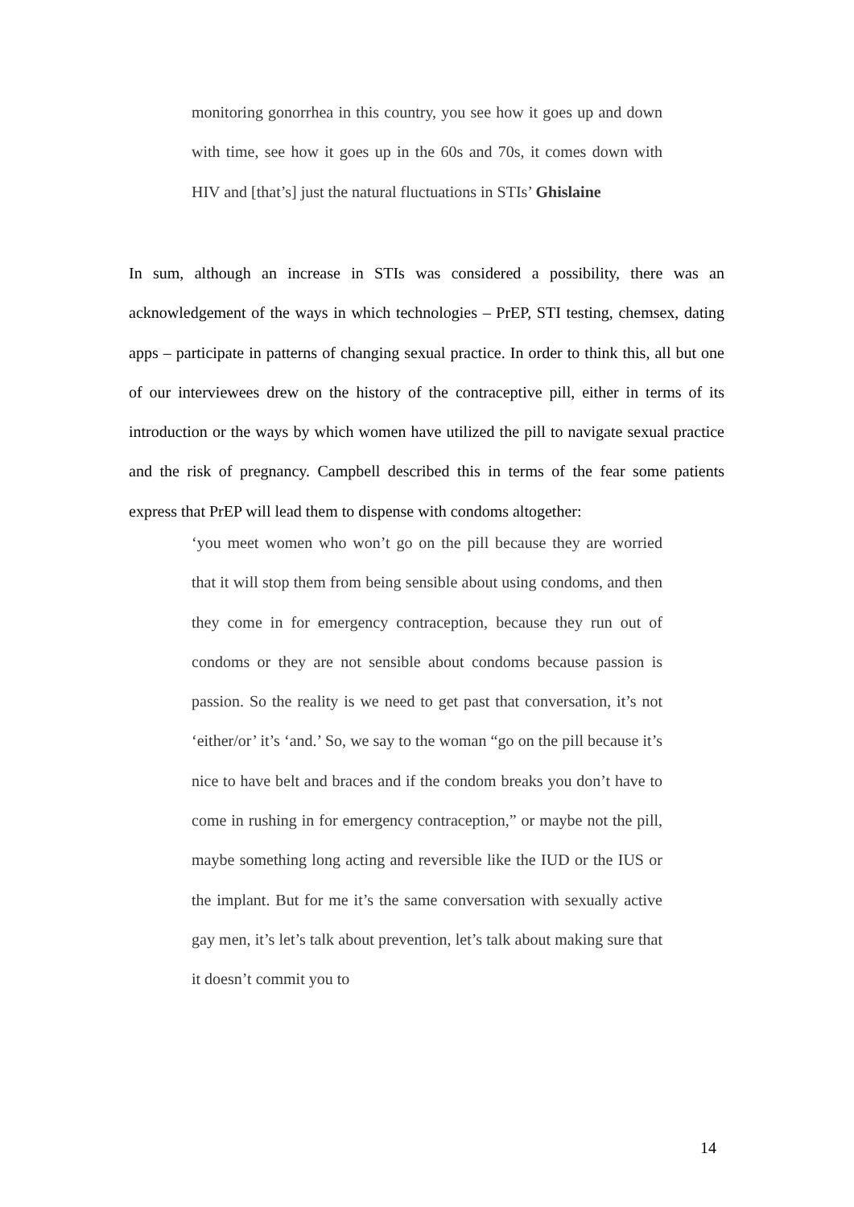monitoring gonorrhea in this country, you see how it goes up and down with time, see how it goes up in the 60s and 70s, it comes down with HIV and [that’s] just the natural fluctuations in STIs’ Ghislaine
In sum, although an increase in STIs was considered a possibility, there was an acknowledgement of the ways in which technologies – PrEP, STI testing, chemsex, dating apps – participate in patterns of changing sexual practice. In order to think this, all but one of our interviewees drew on the history of the contraceptive pill, either in terms of its introduction or the ways by which women have utilized the pill to navigate sexual practice and the risk of pregnancy. Campbell described this in terms of the fear some patients express that PrEP will lead them to dispense with condoms altogether:
‘you meet women who won’t go on the pill because they are worried that it will stop them from being sensible about using condoms, and then they come in for emergency contraception, because they run out of condoms or they are not sensible about condoms because passion is passion. So the reality is we need to get past that conversation, it’s not ‘either/or’ it’s ‘and.’ So, we say to the woman “go on the pill because it’s nice to have belt and braces and if the condom breaks you don’t have to come in rushing in for emergency contraception,” or maybe not the pill, maybe something long acting and reversible like the IUD or the IUS or the implant. But for me it’s the same conversation with sexually active gay men, it’s let’s talk about prevention, let’s talk about making sure that it doesn’t commit you to
14